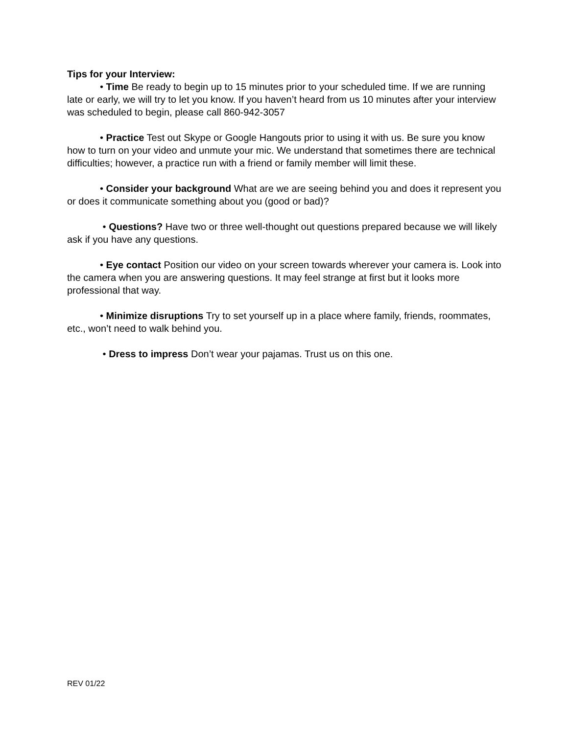Tips for your Interview:
• Time Be ready to begin up to 15 minutes prior to your scheduled time. If we are running late or early, we will try to let you know. If you haven’t heard from us 10 minutes after your interview was scheduled to begin, please call 860-942-3057
• Practice Test out Skype or Google Hangouts prior to using it with us. Be sure you know how to turn on your video and unmute your mic. We understand that sometimes there are technical difficulties; however, a practice run with a friend or family member will limit these.
• Consider your background What are we are seeing behind you and does it represent you or does it communicate something about you (good or bad)?
• Questions? Have two or three well-thought out questions prepared because we will likely ask if you have any questions.
• Eye contact Position our video on your screen towards wherever your camera is. Look into the camera when you are answering questions. It may feel strange at first but it looks more professional that way.
• Minimize disruptions Try to set yourself up in a place where family, friends, roommates, etc., won’t need to walk behind you.
• Dress to impress Don’t wear your pajamas. Trust us on this one.
REV 01/22